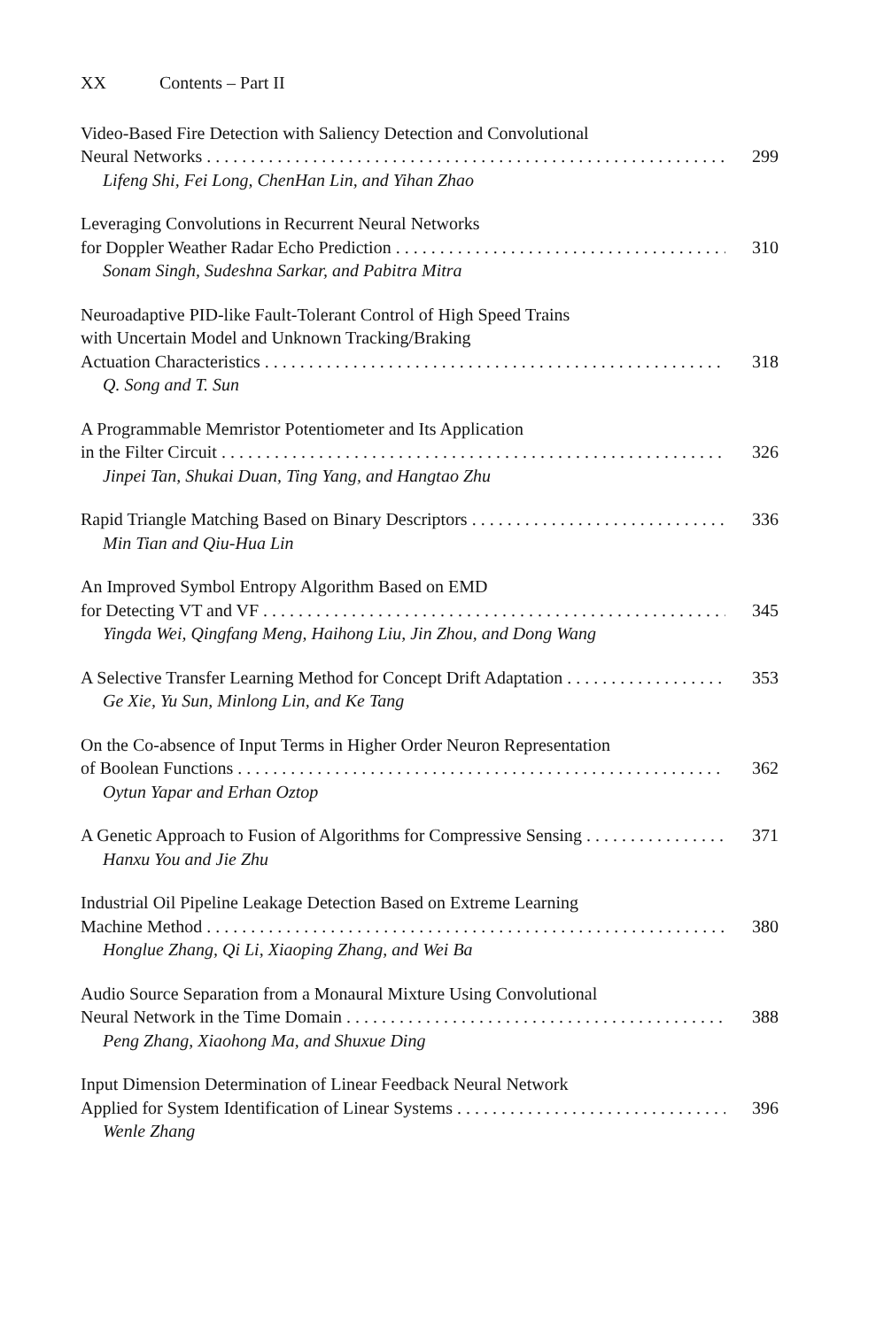XX Contents – Part II
Video-Based Fire Detection with Saliency Detection and Convolutional
Neural Networks 299
Lifeng Shi, Fei Long, ChenHan Lin, and Yihan Zhao
Leveraging Convolutions in Recurrent Neural Networks
for Doppler Weather Radar Echo Prediction 310
Sonam Singh, Sudeshna Sarkar, and Pabitra Mitra
Neuroadaptive PID-like Fault-Tolerant Control of High Speed Trains
with Uncertain Model and Unknown Tracking/Braking
Actuation Characteristics 318
Q. Song and T. Sun
A Programmable Memristor Potentiometer and Its Application
in the Filter Circuit 326
Jinpei Tan, Shukai Duan, Ting Yang, and Hangtao Zhu
Rapid Triangle Matching Based on Binary Descriptors 336
Min Tian and Qiu-Hua Lin
An Improved Symbol Entropy Algorithm Based on EMD
for Detecting VT and VF 345
Yingda Wei, Qingfang Meng, Haihong Liu, Jin Zhou, and Dong Wang
A Selective Transfer Learning Method for Concept Drift Adaptation 353
Ge Xie, Yu Sun, Minlong Lin, and Ke Tang
On the Co-absence of Input Terms in Higher Order Neuron Representation
of Boolean Functions 362
Oytun Yapar and Erhan Oztop
A Genetic Approach to Fusion of Algorithms for Compressive Sensing 371
Hanxu You and Jie Zhu
Industrial Oil Pipeline Leakage Detection Based on Extreme Learning
Machine Method 380
Honglue Zhang, Qi Li, Xiaoping Zhang, and Wei Ba
Audio Source Separation from a Monaural Mixture Using Convolutional
Neural Network in the Time Domain 388
Peng Zhang, Xiaohong Ma, and Shuxue Ding
Input Dimension Determination of Linear Feedback Neural Network
Applied for System Identification of Linear Systems 396
Wenle Zhang